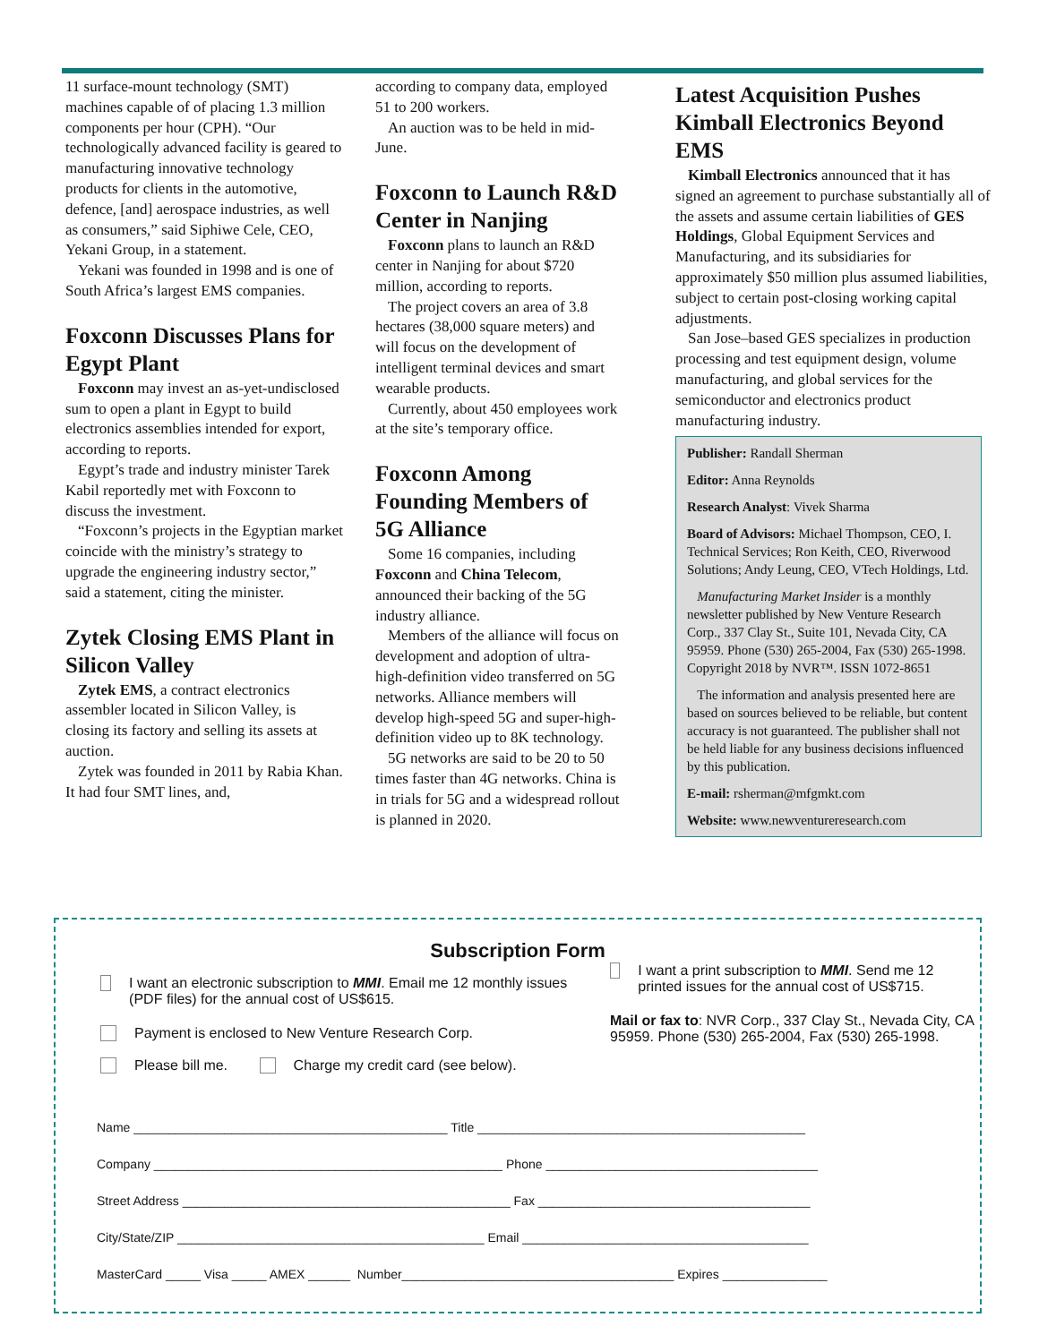11 surface-mount technology (SMT) machines capable of of placing 1.3 million components per hour (CPH). “Our technologically advanced facility is geared to manufacturing innovative technology products for clients in the automotive, defence, [and] aerospace industries, as well as consumers,” said Siphiwe Cele, CEO, Yekani Group, in a statement.
Yekani was founded in 1998 and is one of South Africa’s largest EMS companies.
Foxconn Discusses Plans for Egypt Plant
Foxconn may invest an as-yet-undisclosed sum to open a plant in Egypt to build electronics assemblies intended for export, according to reports.
Egypt’s trade and industry minister Tarek Kabil reportedly met with Foxconn to discuss the investment.
“Foxconn’s projects in the Egyptian market coincide with the ministry’s strategy to upgrade the engineering industry sector,” said a statement, citing the minister.
Zytek Closing EMS Plant in Silicon Valley
Zytek EMS, a contract electronics assembler located in Silicon Valley, is closing its factory and selling its assets at auction.
Zytek was founded in 2011 by Rabia Khan. It had four SMT lines, and,
according to company data, employed 51 to 200 workers.
An auction was to be held in mid-June.
Foxconn to Launch R&D Center in Nanjing
Foxconn plans to launch an R&D center in Nanjing for about $720 million, according to reports.
The project covers an area of 3.8 hectares (38,000 square meters) and will focus on the development of intelligent terminal devices and smart wearable products.
Currently, about 450 employees work at the site’s temporary office.
Foxconn Among Founding Members of 5G Alliance
Some 16 companies, including Foxconn and China Telecom, announced their backing of the 5G industry alliance.
Members of the alliance will focus on development and adoption of ultra-high-definition video transferred on 5G networks. Alliance members will develop high-speed 5G and super-high-definition video up to 8K technology.
5G networks are said to be 20 to 50 times faster than 4G networks. China is in trials for 5G and a widespread rollout is planned in 2020.
Latest Acquisition Pushes Kimball Electronics Beyond EMS
Kimball Electronics announced that it has signed an agreement to purchase substantially all of the assets and assume certain liabilities of GES Holdings, Global Equipment Services and Manufacturing, and its subsidiaries for approximately $50 million plus assumed liabilities, subject to certain post-closing working capital adjustments.
San Jose–based GES specializes in production processing and test equipment design, volume manufacturing, and global services for the semiconductor and electronics product manufacturing industry.
Publisher: Randall Sherman
Editor: Anna Reynolds
Research Analyst: Vivek Sharma
Board of Advisors: Michael Thompson, CEO, I. Technical Services; Ron Keith, CEO, Riverwood Solutions; Andy Leung, CEO, VTech Holdings, Ltd.
Manufacturing Market Insider is a monthly newsletter published by New Venture Research Corp., 337 Clay St., Suite 101, Nevada City, CA 95959. Phone (530) 265-2004, Fax (530) 265-1998. Copyright 2018 by NVR™. ISSN 1072-8651
The information and analysis presented here are based on sources believed to be reliable, but content accuracy is not guaranteed. The publisher shall not be held liable for any business decisions influenced by this publication.
E-mail: rsherman@mfgmkt.com
Website: www.newventureresearch.com
Subscription Form
I want an electronic subscription to MMI. Email me 12 monthly issues (PDF files) for the annual cost of US$615.
Payment is enclosed to New Venture Research Corp.
Please bill me. Charge my credit card (see below).
I want a print subscription to MMI. Send me 12 printed issues for the annual cost of US$715.
Mail or fax to: NVR Corp., 337 Clay St., Nevada City, CA 95959. Phone (530) 265-2004, Fax (530) 265-1998.
Name _____________________________________________ Title _______________________________________________
Company __________________________________________________ Phone _______________________________________
Street Address _______________________________________________ Fax _______________________________________
City/State/ZIP ____________________________________________ Email _________________________________________
MasterCard _____ Visa _____ AMEX ______ Number_______________________________________ Expires _______________